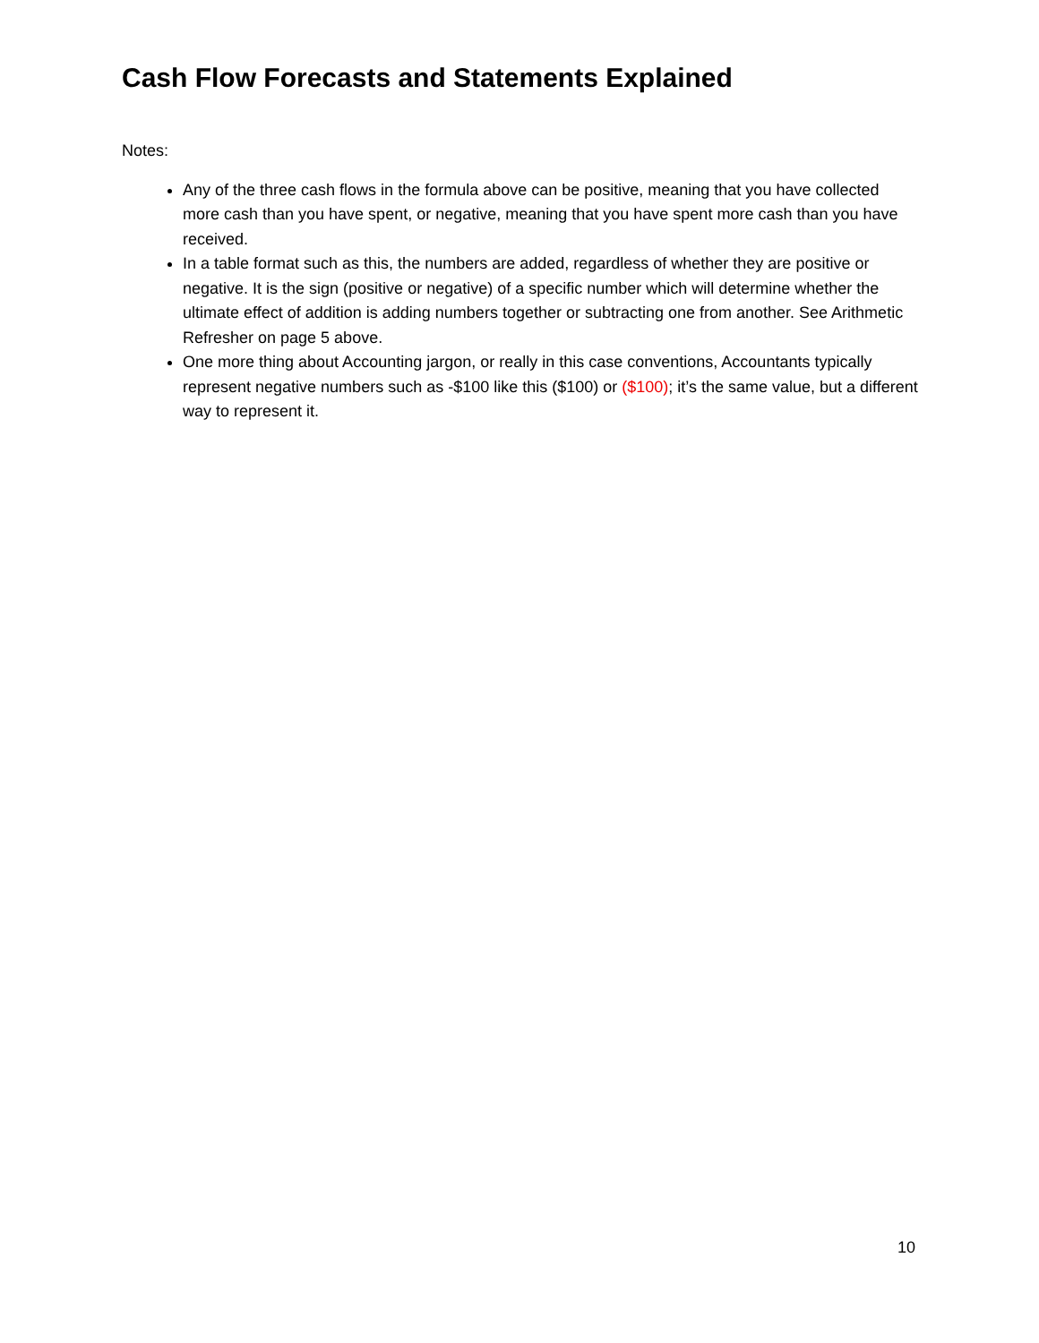Cash Flow Forecasts and Statements Explained
Notes:
Any of the three cash flows in the formula above can be positive, meaning that you have collected more cash than you have spent, or negative, meaning that you have spent more cash than you have received.
In a table format such as this, the numbers are added, regardless of whether they are positive or negative. It is the sign (positive or negative) of a specific number which will determine whether the ultimate effect of addition is adding numbers together or subtracting one from another. See Arithmetic Refresher on page 5 above.
One more thing about Accounting jargon, or really in this case conventions, Accountants typically represent negative numbers such as -$100 like this ($100) or ($100); it’s the same value, but a different way to represent it.
10